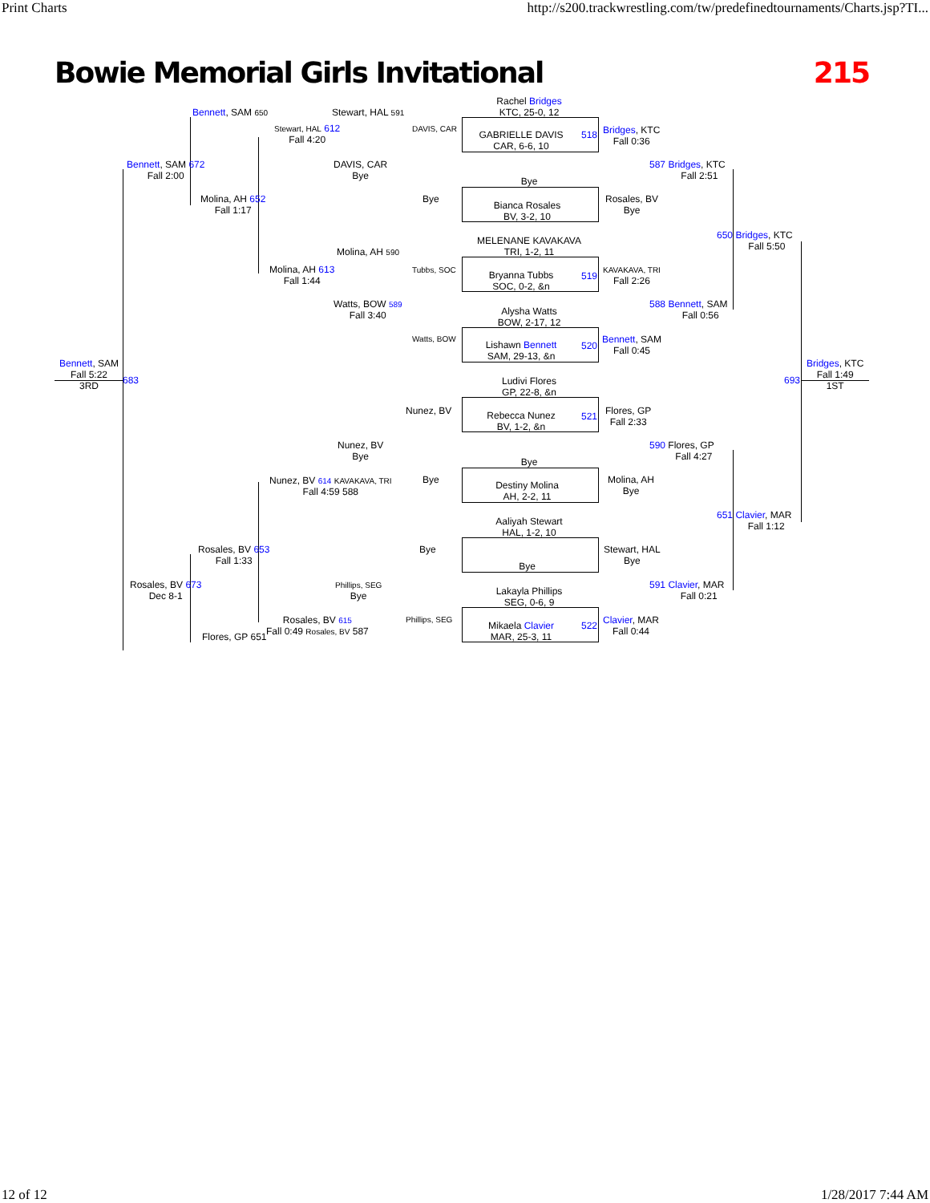Print Charts http://s200.trackwrestling.com/tw/predefinedtournaments/Charts.jsp?TI...
Bowie Memorial Girls Invitational 215
Rachel Bridges
KTC, 25-0, 12
GABRIELLE DAVIS
CAR, 6-6, 10
Bye
Bianca Rosales
BV, 3-2, 10
MELENANE KAVAKAVA
TRI, 1-2, 11
Bryanna Tubbs
SOC, 0-2, &n
Alysha Watts
BOW, 2-17, 12
Lishawn Bennett
SAM, 29-13, &n
Ludivi Flores
GP, 22-8, &n
Rebecca Nunez
BV, 1-2, &n
Bye
Destiny Molina
AH, 2-2, 11
Aaliyah Stewart
HAL, 1-2, 10
Bye
Lakayla Phillips
SEG, 0-6, 9
Mikaela Clavier
MAR, 25-3, 11
518
519
520
521
522
Bennett, SAM 650
Bennett, SAM 672
Fall 2:00
Molina, AH 652
Fall 1:17
Bennett, SAM
Fall 5:22
3RD
683
Rosales, BV 673
Dec 8-1
Rosales, BV 653
Fall 1:33
Flores, GP 651
Stewart, HAL 591
Stewart, HAL 612
Fall 4:20
DAVIS, CAR
Bye
Molina, AH 590
Molina, AH 613
Fall 1:44
Watts, BOW 589
Fall 3:40
DAVIS, CAR
Bye
Tubbs, SOC
Watts, BOW
Nunez, BV
Nunez, BV
Bye
Bye
Nunez, BV 614 KAVAKAVA, TRI
Fall 4:59 588
Bye
Phillips, SEG
Bye
Phillips, SEG
Rosales, BV 615
Fall 0:49 Rosales, BV 587
Bridges, KTC
Fall 0:36
Rosales, BV
Bye
KAVAKAVA, TRI
Fall 2:26
Bennett, SAM
Fall 0:45
Flores, GP
Fall 2:33
Molina, AH
Bye
Stewart, HAL
Bye
Clavier, MAR
Fall 0:44
587 Bridges, KTC
Fall 2:51
588 Bennett, SAM
Fall 0:56
590 Flores, GP
Fall 4:27
591 Clavier, MAR
Fall 0:21
650 Bridges, KTC
Fall 5:50
651 Clavier, MAR
Fall 1:12
Bridges, KTC
Fall 1:49
1ST
693
12 of 12 1/28/2017 7:44 AM